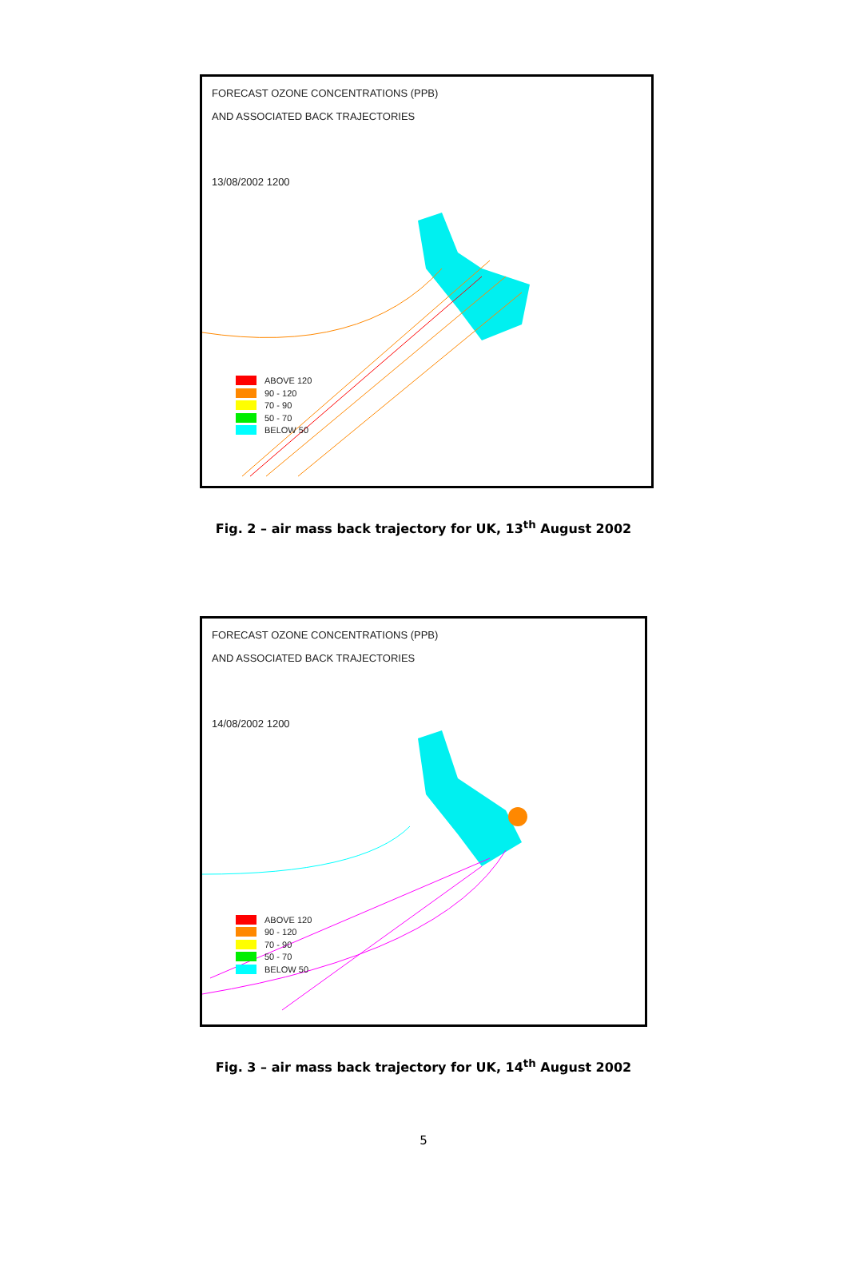FORECAST OZONE CONCENTRATIONS (PPB)
AND ASSOCIATED BACK TRAJECTORIES
13/08/2002 1200
ABOVE 120
90 - 120
70 - 90
50 - 70
BELOW 50
Fig. 2 – air mass back trajectory for UK, 13<sup>th</sup> August 2002
FORECAST OZONE CONCENTRATIONS (PPB)
AND ASSOCIATED BACK TRAJECTORIES
14/08/2002 1200
ABOVE 120
90 - 120
70 - 90
50 - 70
BELOW 50
Fig. 3 – air mass back trajectory for UK, 14<sup>th</sup> August 2002
5